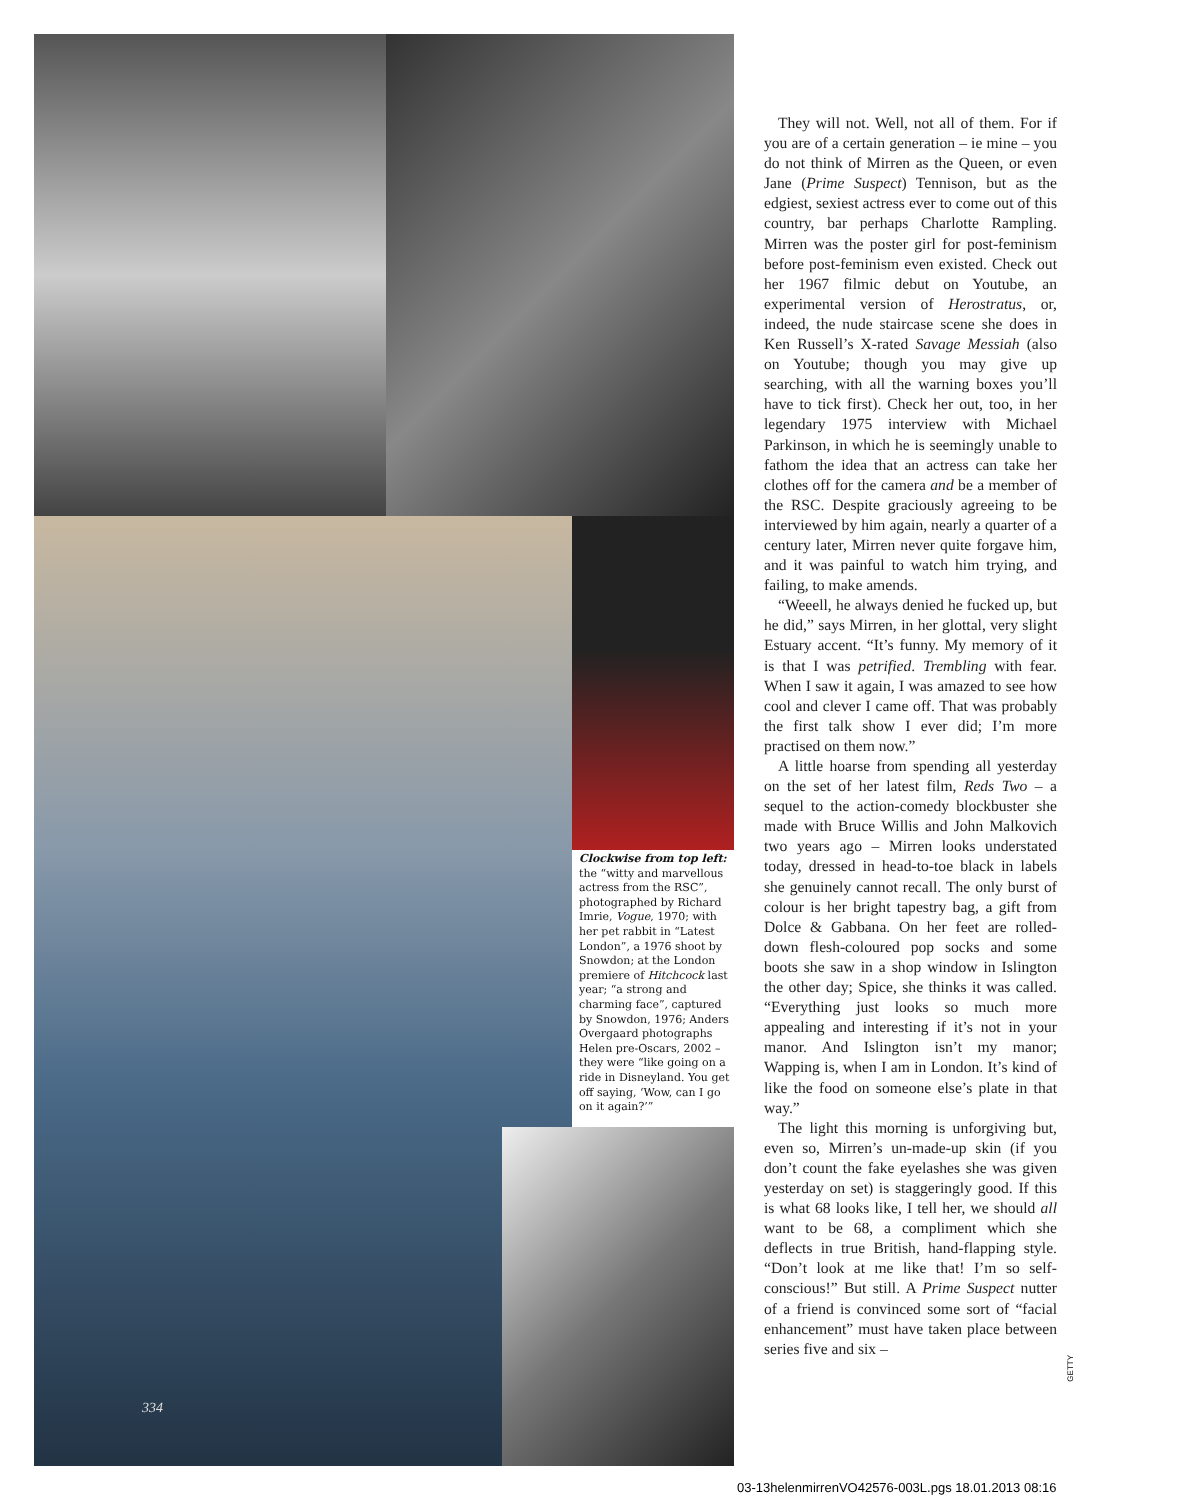Clockwise from top left: the “witty and marvellous actress from the RSC”, photographed by Richard Imrie, Vogue, 1970; with her pet rabbit in “Latest London”, a 1976 shoot by Snowdon; at the London premiere of Hitchcock last year; “a strong and charming face”, captured by Snowdon, 1976; Anders Overgaard photographs Helen pre-Oscars, 2002 – they were “like going on a ride in Disneyland. You get off saying, ‘Wow, can I go on it again?’”
334
They will not. Well, not all of them. For if you are of a certain generation – ie mine – you do not think of Mirren as the Queen, or even Jane (Prime Suspect) Tennison, but as the edgiest, sexiest actress ever to come out of this country, bar perhaps Charlotte Rampling. Mirren was the poster girl for post-feminism before post-feminism even existed. Check out her 1967 filmic debut on Youtube, an experimental version of Herostratus, or, indeed, the nude staircase scene she does in Ken Russell’s X-rated Savage Messiah (also on Youtube; though you may give up searching, with all the warning boxes you’ll have to tick first). Check her out, too, in her legendary 1975 interview with Michael Parkinson, in which he is seemingly unable to fathom the idea that an actress can take her clothes off for the camera and be a member of the RSC. Despite graciously agreeing to be interviewed by him again, nearly a quarter of a century later, Mirren never quite forgave him, and it was painful to watch him trying, and failing, to make amends.
“Weeell, he always denied he fucked up, but he did,” says Mirren, in her glottal, very slight Estuary accent. “It’s funny. My memory of it is that I was petrified. Trembling with fear. When I saw it again, I was amazed to see how cool and clever I came off. That was probably the first talk show I ever did; I’m more practised on them now.”
A little hoarse from spending all yesterday on the set of her latest film, Reds Two – a sequel to the action-comedy blockbuster she made with Bruce Willis and John Malkovich two years ago – Mirren looks understated today, dressed in head-to-toe black in labels she genuinely cannot recall. The only burst of colour is her bright tapestry bag, a gift from Dolce & Gabbana. On her feet are rolled-down flesh-coloured pop socks and some boots she saw in a shop window in Islington the other day; Spice, she thinks it was called. “Everything just looks so much more appealing and interesting if it’s not in your manor. And Islington isn’t my manor; Wapping is, when I am in London. It’s kind of like the food on someone else’s plate in that way.”
The light this morning is unforgiving but, even so, Mirren’s un-made-up skin (if you don’t count the fake eyelashes she was given yesterday on set) is staggeringly good. If this is what 68 looks like, I tell her, we should all want to be 68, a compliment which she deflects in true British, hand-flapping style. “Don’t look at me like that! I’m so self-conscious!” But still. A Prime Suspect nutter of a friend is convinced some sort of “facial enhancement” must have taken place between series five and six –
GETTY
03-13helenmirrenVO42576-003L.pgs 18.01.2013 08:16